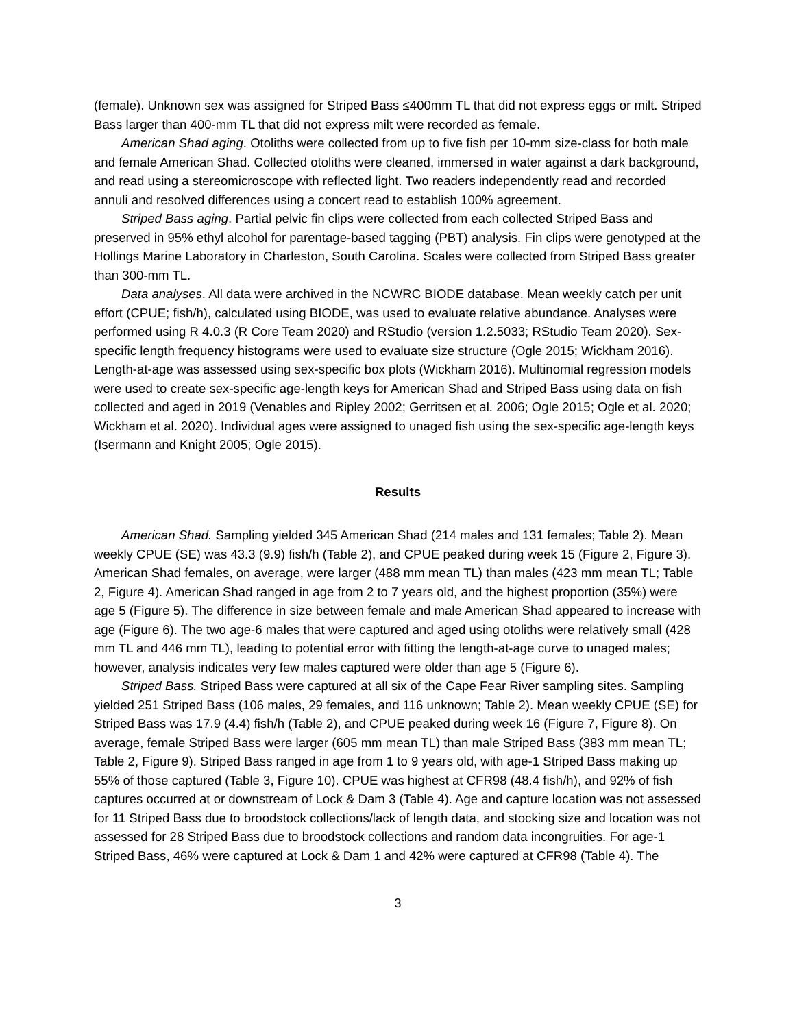(female). Unknown sex was assigned for Striped Bass ≤400mm TL that did not express eggs or milt. Striped Bass larger than 400-mm TL that did not express milt were recorded as female.
American Shad aging. Otoliths were collected from up to five fish per 10-mm size-class for both male and female American Shad. Collected otoliths were cleaned, immersed in water against a dark background, and read using a stereomicroscope with reflected light. Two readers independently read and recorded annuli and resolved differences using a concert read to establish 100% agreement.
Striped Bass aging. Partial pelvic fin clips were collected from each collected Striped Bass and preserved in 95% ethyl alcohol for parentage-based tagging (PBT) analysis. Fin clips were genotyped at the Hollings Marine Laboratory in Charleston, South Carolina. Scales were collected from Striped Bass greater than 300-mm TL.
Data analyses. All data were archived in the NCWRC BIODE database. Mean weekly catch per unit effort (CPUE; fish/h), calculated using BIODE, was used to evaluate relative abundance. Analyses were performed using R 4.0.3 (R Core Team 2020) and RStudio (version 1.2.5033; RStudio Team 2020). Sex-specific length frequency histograms were used to evaluate size structure (Ogle 2015; Wickham 2016). Length-at-age was assessed using sex-specific box plots (Wickham 2016). Multinomial regression models were used to create sex-specific age-length keys for American Shad and Striped Bass using data on fish collected and aged in 2019 (Venables and Ripley 2002; Gerritsen et al. 2006; Ogle 2015; Ogle et al. 2020; Wickham et al. 2020). Individual ages were assigned to unaged fish using the sex-specific age-length keys (Isermann and Knight 2005; Ogle 2015).
Results
American Shad. Sampling yielded 345 American Shad (214 males and 131 females; Table 2). Mean weekly CPUE (SE) was 43.3 (9.9) fish/h (Table 2), and CPUE peaked during week 15 (Figure 2, Figure 3). American Shad females, on average, were larger (488 mm mean TL) than males (423 mm mean TL; Table 2, Figure 4). American Shad ranged in age from 2 to 7 years old, and the highest proportion (35%) were age 5 (Figure 5). The difference in size between female and male American Shad appeared to increase with age (Figure 6). The two age-6 males that were captured and aged using otoliths were relatively small (428 mm TL and 446 mm TL), leading to potential error with fitting the length-at-age curve to unaged males; however, analysis indicates very few males captured were older than age 5 (Figure 6).
Striped Bass. Striped Bass were captured at all six of the Cape Fear River sampling sites. Sampling yielded 251 Striped Bass (106 males, 29 females, and 116 unknown; Table 2). Mean weekly CPUE (SE) for Striped Bass was 17.9 (4.4) fish/h (Table 2), and CPUE peaked during week 16 (Figure 7, Figure 8). On average, female Striped Bass were larger (605 mm mean TL) than male Striped Bass (383 mm mean TL; Table 2, Figure 9). Striped Bass ranged in age from 1 to 9 years old, with age-1 Striped Bass making up 55% of those captured (Table 3, Figure 10). CPUE was highest at CFR98 (48.4 fish/h), and 92% of fish captures occurred at or downstream of Lock & Dam 3 (Table 4). Age and capture location was not assessed for 11 Striped Bass due to broodstock collections/lack of length data, and stocking size and location was not assessed for 28 Striped Bass due to broodstock collections and random data incongruities. For age-1 Striped Bass, 46% were captured at Lock & Dam 1 and 42% were captured at CFR98 (Table 4). The
3